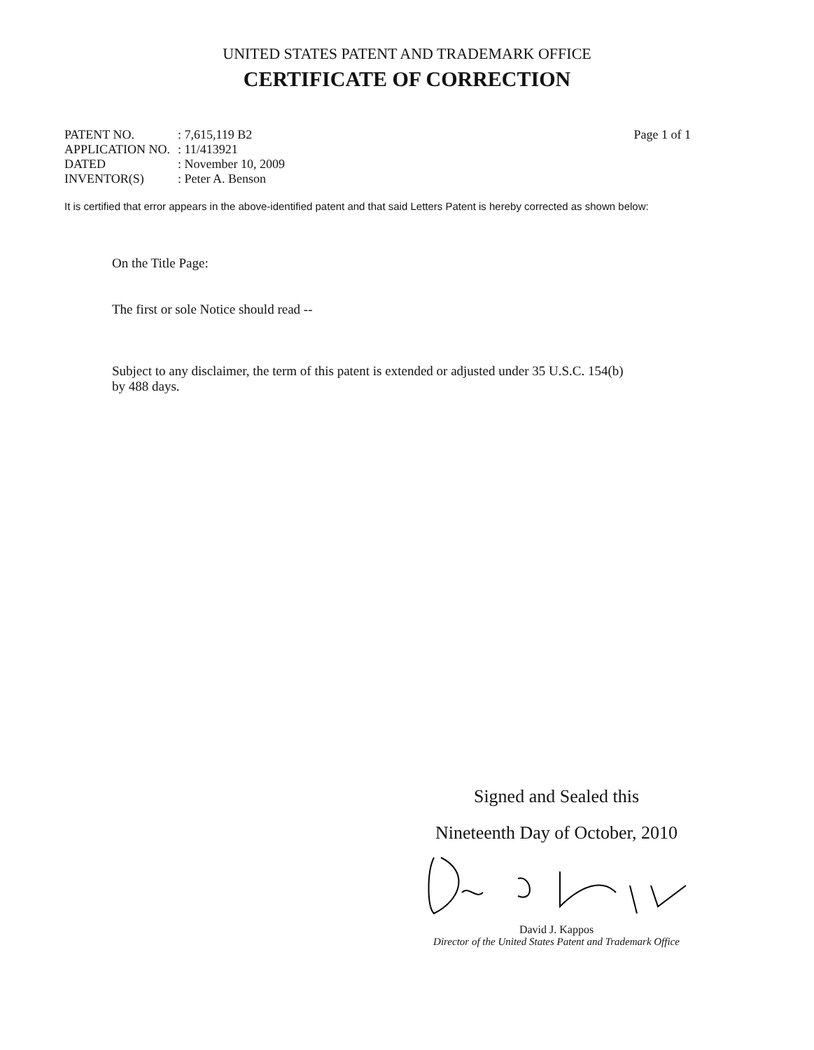UNITED STATES PATENT AND TRADEMARK OFFICE
CERTIFICATE OF CORRECTION
| PATENT NO. | : 7,615,119 B2 |
| APPLICATION NO. | : 11/413921 |
| DATED | : November 10, 2009 |
| INVENTOR(S) | : Peter A. Benson |
Page 1 of 1
It is certified that error appears in the above-identified patent and that said Letters Patent is hereby corrected as shown below:
On the Title Page:
The first or sole Notice should read --
Subject to any disclaimer, the term of this patent is extended or adjusted under 35 U.S.C. 154(b)
by 488 days.
Signed and Sealed this
Nineteenth Day of October, 2010
David J. Kappos
Director of the United States Patent and Trademark Office